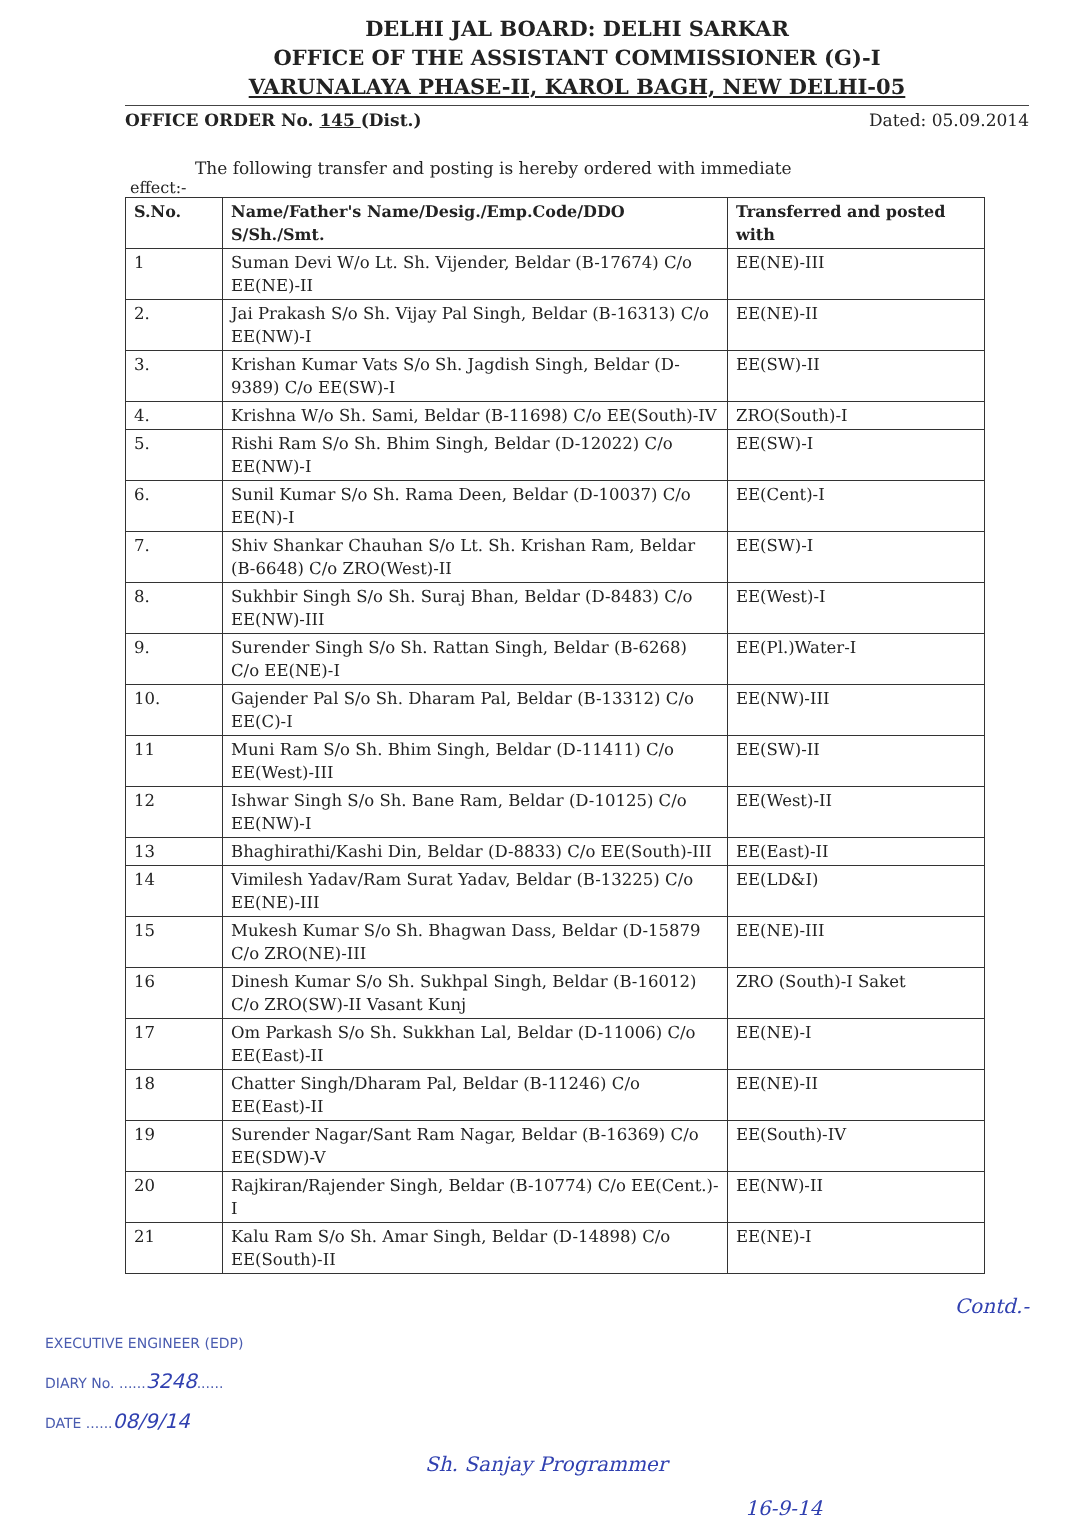DELHI JAL BOARD: DELHI SARKAR
OFFICE OF THE ASSISTANT COMMISSIONER (G)-I
VARUNALAYA PHASE-II, KAROL BAGH, NEW DELHI-05
OFFICE ORDER No. 145 (Dist.) Dated: 05.09.2014
The following transfer and posting is hereby ordered with immediate
effect:-
| S.No. | Name/Father's Name/Desig./Emp.Code/DDO S/Sh./Smt. | Transferred and posted with |
| --- | --- | --- |
| 1 | Suman Devi W/o Lt. Sh. Vijender, Beldar (B-17674) C/o EE(NE)-II | EE(NE)-III |
| 2. | Jai Prakash S/o Sh. Vijay Pal Singh, Beldar (B-16313) C/o EE(NW)-I | EE(NE)-II |
| 3. | Krishan Kumar Vats S/o Sh. Jagdish Singh, Beldar (D-9389) C/o EE(SW)-I | EE(SW)-II |
| 4. | Krishna W/o Sh. Sami, Beldar (B-11698) C/o EE(South)-IV | ZRO(South)-I |
| 5. | Rishi Ram S/o Sh. Bhim Singh, Beldar (D-12022) C/o EE(NW)-I | EE(SW)-I |
| 6. | Sunil Kumar S/o Sh. Rama Deen, Beldar (D-10037) C/o EE(N)-I | EE(Cent)-I |
| 7. | Shiv Shankar Chauhan S/o Lt. Sh. Krishan Ram, Beldar (B-6648) C/o ZRO(West)-II | EE(SW)-I |
| 8. | Sukhbir Singh S/o Sh. Suraj Bhan, Beldar (D-8483) C/o EE(NW)-III | EE(West)-I |
| 9. | Surender Singh S/o Sh. Rattan Singh, Beldar (B-6268) C/o EE(NE)-I | EE(Pl.)Water-I |
| 10. | Gajender Pal S/o Sh. Dharam Pal, Beldar (B-13312) C/o EE(C)-I | EE(NW)-III |
| 11 | Muni Ram S/o Sh. Bhim Singh, Beldar (D-11411) C/o EE(West)-III | EE(SW)-II |
| 12 | Ishwar Singh S/o Sh. Bane Ram, Beldar (D-10125) C/o EE(NW)-I | EE(West)-II |
| 13 | Bhaghirathi/Kashi Din, Beldar (D-8833) C/o EE(South)-III | EE(East)-II |
| 14 | Vimilesh Yadav/Ram Surat Yadav, Beldar (B-13225) C/o EE(NE)-III | EE(LD&I) |
| 15 | Mukesh Kumar S/o Sh. Bhagwan Dass, Beldar (D-15879 C/o ZRO(NE)-III | EE(NE)-III |
| 16 | Dinesh Kumar S/o Sh. Sukhpal Singh, Beldar (B-16012) C/o ZRO(SW)-II Vasant Kunj | ZRO (South)-I Saket |
| 17 | Om Parkash S/o Sh. Sukkhan Lal, Beldar (D-11006) C/o EE(East)-II | EE(NE)-I |
| 18 | Chatter Singh/Dharam Pal, Beldar (B-11246) C/o EE(East)-II | EE(NE)-II |
| 19 | Surender Nagar/Sant Ram Nagar, Beldar (B-16369) C/o EE(SDW)-V | EE(South)-IV |
| 20 | Rajkiran/Rajender Singh, Beldar (B-10774) C/o EE(Cent.)-I | EE(NW)-II |
| 21 | Kalu Ram S/o Sh. Amar Singh, Beldar (D-14898) C/o EE(South)-II | EE(NE)-I |
EXECUTIVE ENGINEER (EDP)
DIARY No. ......3248......
DATE ......08/9/14
Contd.-
Sh. Sanjay Programmer
16-9-14